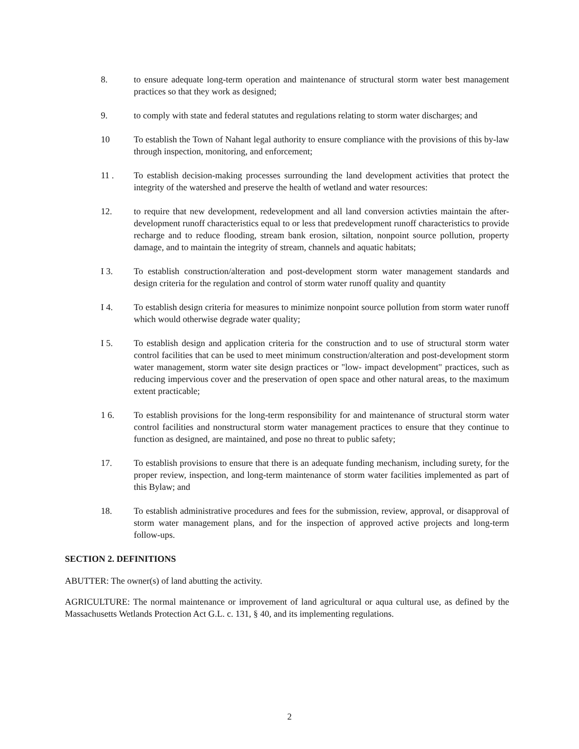8. to ensure adequate long-term operation and maintenance of structural storm water best management practices so that they work as designed;
9. to comply with state and federal statutes and regulations relating to storm water discharges; and
10 To establish the Town of Nahant legal authority to ensure compliance with the provisions of this by-law through inspection, monitoring, and enforcement;
11 . To establish decision-making processes surrounding the land development activities that protect the integrity of the watershed and preserve the health of wetland and water resources:
12. to require that new development, redevelopment and all land conversion activties maintain the after-development runoff characteristics equal to or less that predevelopment runoff characteristics to provide recharge and to reduce flooding, stream bank erosion, siltation, nonpoint source pollution, property damage, and to maintain the integrity of stream, channels and aquatic habitats;
I 3. To establish construction/alteration and post-development storm water management standards and design criteria for the regulation and control of storm water runoff quality and quantity
I 4. To establish design criteria for measures to minimize nonpoint source pollution from storm water runoff which would otherwise degrade water quality;
I 5. To establish design and application criteria for the construction and to use of structural storm water control facilities that can be used to meet minimum construction/alteration and post-development storm water management, storm water site design practices or "low- impact development" practices, such as reducing impervious cover and the preservation of open space and other natural areas, to the maximum extent practicable;
1 6. To establish provisions for the long-term responsibility for and maintenance of structural storm water control facilities and nonstructural storm water management practices to ensure that they continue to function as designed, are maintained, and pose no threat to public safety;
17. To establish provisions to ensure that there is an adequate funding mechanism, including surety, for the proper review, inspection, and long-term maintenance of storm water facilities implemented as part of this Bylaw; and
18. To establish administrative procedures and fees for the submission, review, approval, or disapproval of storm water management plans, and for the inspection of approved active projects and long-term follow-ups.
SECTION 2. DEFINITIONS
ABUTTER: The owner(s) of land abutting the activity.
AGRICULTURE: The normal maintenance or improvement of land agricultural or aqua cultural use, as defined by the Massachusetts Wetlands Protection Act G.L. c. 131, § 40, and its implementing regulations.
2